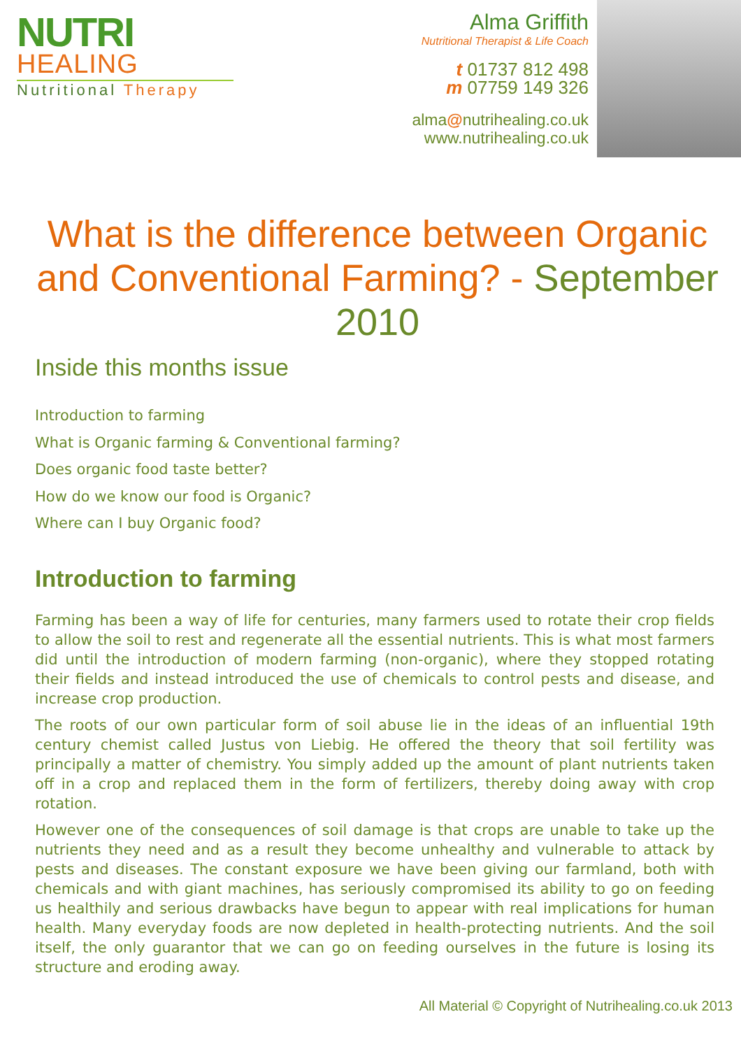NUTRI
HEALING
Nutritional Therapy
Alma Griffith
Nutritional Therapist & Life Coach
t 01737 812 498
m 07759 149 326
alma@nutrihealing.co.uk
www.nutrihealing.co.uk
What is the difference between Organic and Conventional Farming? - September 2010
Inside this months issue
Introduction to farming
What is Organic farming & Conventional farming?
Does organic food taste better?
How do we know our food is Organic?
Where can I buy Organic food?
Introduction to farming
Farming has been a way of life for centuries, many farmers used to rotate their crop fields to allow the soil to rest and regenerate all the essential nutrients. This is what most farmers did until the introduction of modern farming (non-organic), where they stopped rotating their fields and instead introduced the use of chemicals to control pests and disease, and increase crop production.
The roots of our own particular form of soil abuse lie in the ideas of an influential 19th century chemist called Justus von Liebig. He offered the theory that soil fertility was principally a matter of chemistry. You simply added up the amount of plant nutrients taken off in a crop and replaced them in the form of fertilizers, thereby doing away with crop rotation.
However one of the consequences of soil damage is that crops are unable to take up the nutrients they need and as a result they become unhealthy and vulnerable to attack by pests and diseases. The constant exposure we have been giving our farmland, both with chemicals and with giant machines, has seriously compromised its ability to go on feeding us healthily and serious drawbacks have begun to appear with real implications for human health. Many everyday foods are now depleted in health-protecting nutrients. And the soil itself, the only guarantor that we can go on feeding ourselves in the future is losing its structure and eroding away.
All Material © Copyright of Nutrihealing.co.uk 2013